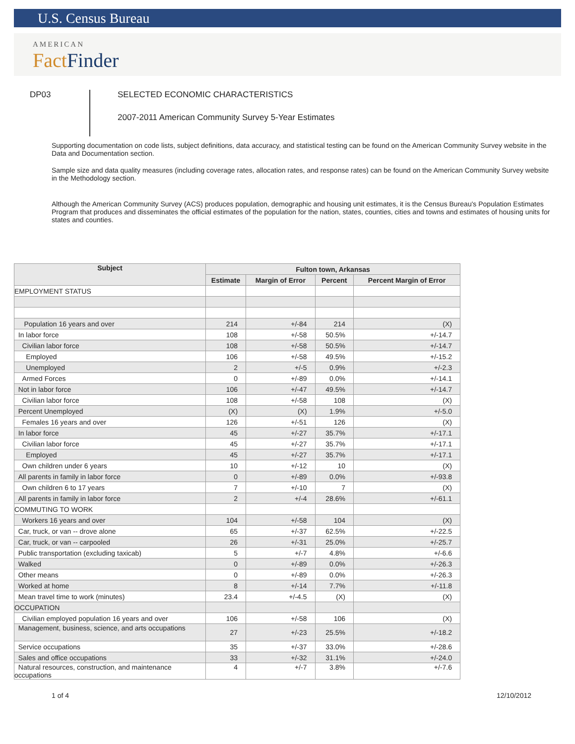U.S. Census Bureau
AMERICAN
Fact Finder
DP03
SELECTED ECONOMIC CHARACTERISTICS
2007-2011 American Community Survey 5-Year Estimates
Supporting documentation on code lists, subject definitions, data accuracy, and statistical testing can be found on the American Community Survey website in the Data and Documentation section.
Sample size and data quality measures (including coverage rates, allocation rates, and response rates) can be found on the American Community Survey website in the Methodology section.
Although the American Community Survey (ACS) produces population, demographic and housing unit estimates, it is the Census Bureau's Population Estimates Program that produces and disseminates the official estimates of the population for the nation, states, counties, cities and towns and estimates of housing units for states and counties.
| Subject | Fulton town, Arkansas | | | |
| --- | --- | --- | --- | --- |
| | Estimate | Margin of Error | Percent | Percent Margin of Error |
| EMPLOYMENT STATUS | | | | |
| Population 16 years and over | 214 | +/-84 | 214 | (X) |
| In labor force | 108 | +/-58 | 50.5% | +/-14.7 |
| Civilian labor force | 108 | +/-58 | 50.5% | +/-14.7 |
| Employed | 106 | +/-58 | 49.5% | +/-15.2 |
| Unemployed | 2 | +/-5 | 0.9% | +/-2.3 |
| Armed Forces | 0 | +/-89 | 0.0% | +/-14.1 |
| Not in labor force | 106 | +/-47 | 49.5% | +/-14.7 |
| Civilian labor force | 108 | +/-58 | 108 | (X) |
| Percent Unemployed | (X) | (X) | 1.9% | +/-5.0 |
| Females 16 years and over | 126 | +/-51 | 126 | (X) |
| In labor force | 45 | +/-27 | 35.7% | +/-17.1 |
| Civilian labor force | 45 | +/-27 | 35.7% | +/-17.1 |
| Employed | 45 | +/-27 | 35.7% | +/-17.1 |
| Own children under 6 years | 10 | +/-12 | 10 | (X) |
| All parents in family in labor force | 0 | +/-89 | 0.0% | +/-93.8 |
| Own children 6 to 17 years | 7 | +/-10 | 7 | (X) |
| All parents in family in labor force | 2 | +/-4 | 28.6% | +/-61.1 |
| COMMUTING TO WORK | | | | |
| Workers 16 years and over | 104 | +/-58 | 104 | (X) |
| Car, truck, or van -- drove alone | 65 | +/-37 | 62.5% | +/-22.5 |
| Car, truck, or van -- carpooled | 26 | +/-31 | 25.0% | +/-25.7 |
| Public transportation (excluding taxicab) | 5 | +/-7 | 4.8% | +/-6.6 |
| Walked | 0 | +/-89 | 0.0% | +/-26.3 |
| Other means | 0 | +/-89 | 0.0% | +/-26.3 |
| Worked at home | 8 | +/-14 | 7.7% | +/-11.8 |
| Mean travel time to work (minutes) | 23.4 | +/-4.5 | (X) | (X) |
| OCCUPATION | | | | |
| Civilian employed population 16 years and over | 106 | +/-58 | 106 | (X) |
| Management, business, science, and arts occupations | 27 | +/-23 | 25.5% | +/-18.2 |
| Service occupations | 35 | +/-37 | 33.0% | +/-28.6 |
| Sales and office occupations | 33 | +/-32 | 31.1% | +/-24.0 |
| Natural resources, construction, and maintenance occupations | 4 | +/-7 | 3.8% | +/-7.6 |
1 of 4 12/10/2012